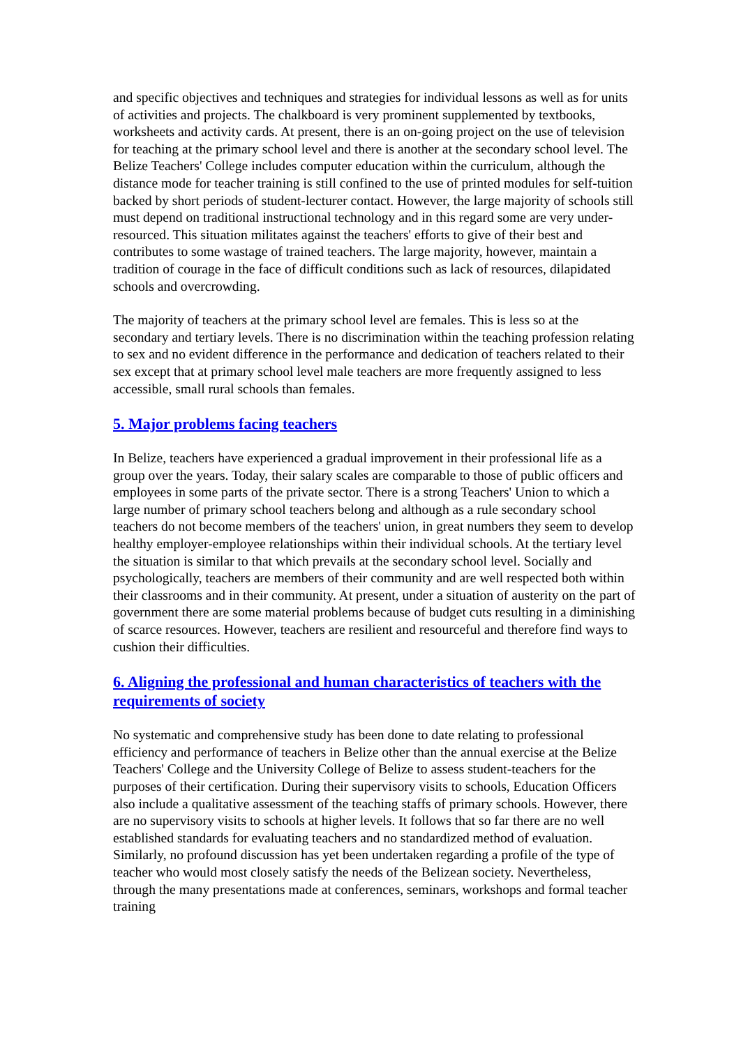and specific objectives and techniques and strategies for individual lessons as well as for units of activities and projects. The chalkboard is very prominent supplemented by textbooks, worksheets and activity cards. At present, there is an on-going project on the use of television for teaching at the primary school level and there is another at the secondary school level. The Belize Teachers' College includes computer education within the curriculum, although the distance mode for teacher training is still confined to the use of printed modules for self-tuition backed by short periods of student-lecturer contact. However, the large majority of schools still must depend on traditional instructional technology and in this regard some are very under-resourced. This situation militates against the teachers' efforts to give of their best and contributes to some wastage of trained teachers. The large majority, however, maintain a tradition of courage in the face of difficult conditions such as lack of resources, dilapidated schools and overcrowding.
The majority of teachers at the primary school level are females. This is less so at the secondary and tertiary levels. There is no discrimination within the teaching profession relating to sex and no evident difference in the performance and dedication of teachers related to their sex except that at primary school level male teachers are more frequently assigned to less accessible, small rural schools than females.
5. Major problems facing teachers
In Belize, teachers have experienced a gradual improvement in their professional life as a group over the years. Today, their salary scales are comparable to those of public officers and employees in some parts of the private sector. There is a strong Teachers' Union to which a large number of primary school teachers belong and although as a rule secondary school teachers do not become members of the teachers' union, in great numbers they seem to develop healthy employer-employee relationships within their individual schools. At the tertiary level the situation is similar to that which prevails at the secondary school level. Socially and psychologically, teachers are members of their community and are well respected both within their classrooms and in their community. At present, under a situation of austerity on the part of government there are some material problems because of budget cuts resulting in a diminishing of scarce resources. However, teachers are resilient and resourceful and therefore find ways to cushion their difficulties.
6. Aligning the professional and human characteristics of teachers with the requirements of society
No systematic and comprehensive study has been done to date relating to professional efficiency and performance of teachers in Belize other than the annual exercise at the Belize Teachers' College and the University College of Belize to assess student-teachers for the purposes of their certification. During their supervisory visits to schools, Education Officers also include a qualitative assessment of the teaching staffs of primary schools. However, there are no supervisory visits to schools at higher levels. It follows that so far there are no well established standards for evaluating teachers and no standardized method of evaluation. Similarly, no profound discussion has yet been undertaken regarding a profile of the type of teacher who would most closely satisfy the needs of the Belizean society. Nevertheless, through the many presentations made at conferences, seminars, workshops and formal teacher training